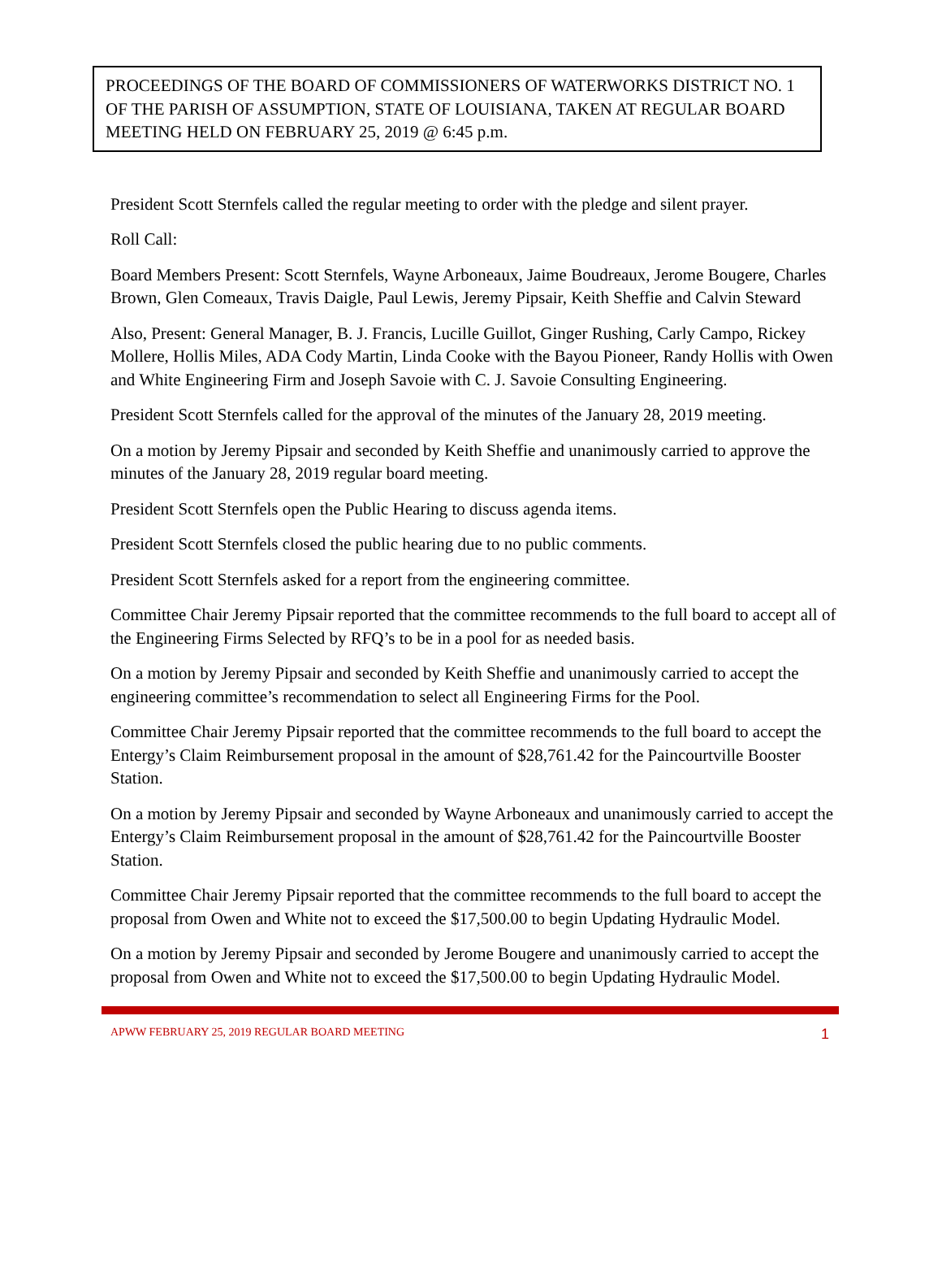PROCEEDINGS OF THE BOARD OF COMMISSIONERS OF WATERWORKS DISTRICT NO. 1 OF THE PARISH OF ASSUMPTION, STATE OF LOUISIANA, TAKEN AT REGULAR BOARD MEETING HELD ON FEBRUARY 25, 2019 @ 6:45 p.m.
President Scott Sternfels called the regular meeting to order with the pledge and silent prayer.
Roll Call:
Board Members Present: Scott Sternfels, Wayne Arboneaux, Jaime Boudreaux, Jerome Bougere, Charles Brown, Glen Comeaux, Travis Daigle, Paul Lewis, Jeremy Pipsair, Keith Sheffie and Calvin Steward
Also, Present: General Manager, B. J. Francis, Lucille Guillot, Ginger Rushing, Carly Campo, Rickey Mollere, Hollis Miles, ADA Cody Martin, Linda Cooke with the Bayou Pioneer, Randy Hollis with Owen and White Engineering Firm and Joseph Savoie with C. J. Savoie Consulting Engineering.
President Scott Sternfels called for the approval of the minutes of the January 28, 2019 meeting.
On a motion by Jeremy Pipsair and seconded by Keith Sheffie and unanimously carried to approve the minutes of the January 28, 2019 regular board meeting.
President Scott Sternfels open the Public Hearing to discuss agenda items.
President Scott Sternfels closed the public hearing due to no public comments.
President Scott Sternfels asked for a report from the engineering committee.
Committee Chair Jeremy Pipsair reported that the committee recommends to the full board to accept all of the Engineering Firms Selected by RFQ’s to be in a pool for as needed basis.
On a motion by Jeremy Pipsair and seconded by Keith Sheffie and unanimously carried to accept the engineering committee’s recommendation to select all Engineering Firms for the Pool.
Committee Chair Jeremy Pipsair reported that the committee recommends to the full board to accept the Entergy’s Claim Reimbursement proposal in the amount of $28,761.42 for the Paincourtville Booster Station.
On a motion by Jeremy Pipsair and seconded by Wayne Arboneaux and unanimously carried to accept the Entergy’s Claim Reimbursement proposal in the amount of $28,761.42 for the Paincourtville Booster Station.
Committee Chair Jeremy Pipsair reported that the committee recommends to the full board to accept the proposal from Owen and White not to exceed the $17,500.00 to begin Updating Hydraulic Model.
On a motion by Jeremy Pipsair and seconded by Jerome Bougere and unanimously carried to accept the proposal from Owen and White not to exceed the $17,500.00 to begin Updating Hydraulic Model.
APWW FEBRUARY 25, 2019 REGULAR BOARD MEETING 1